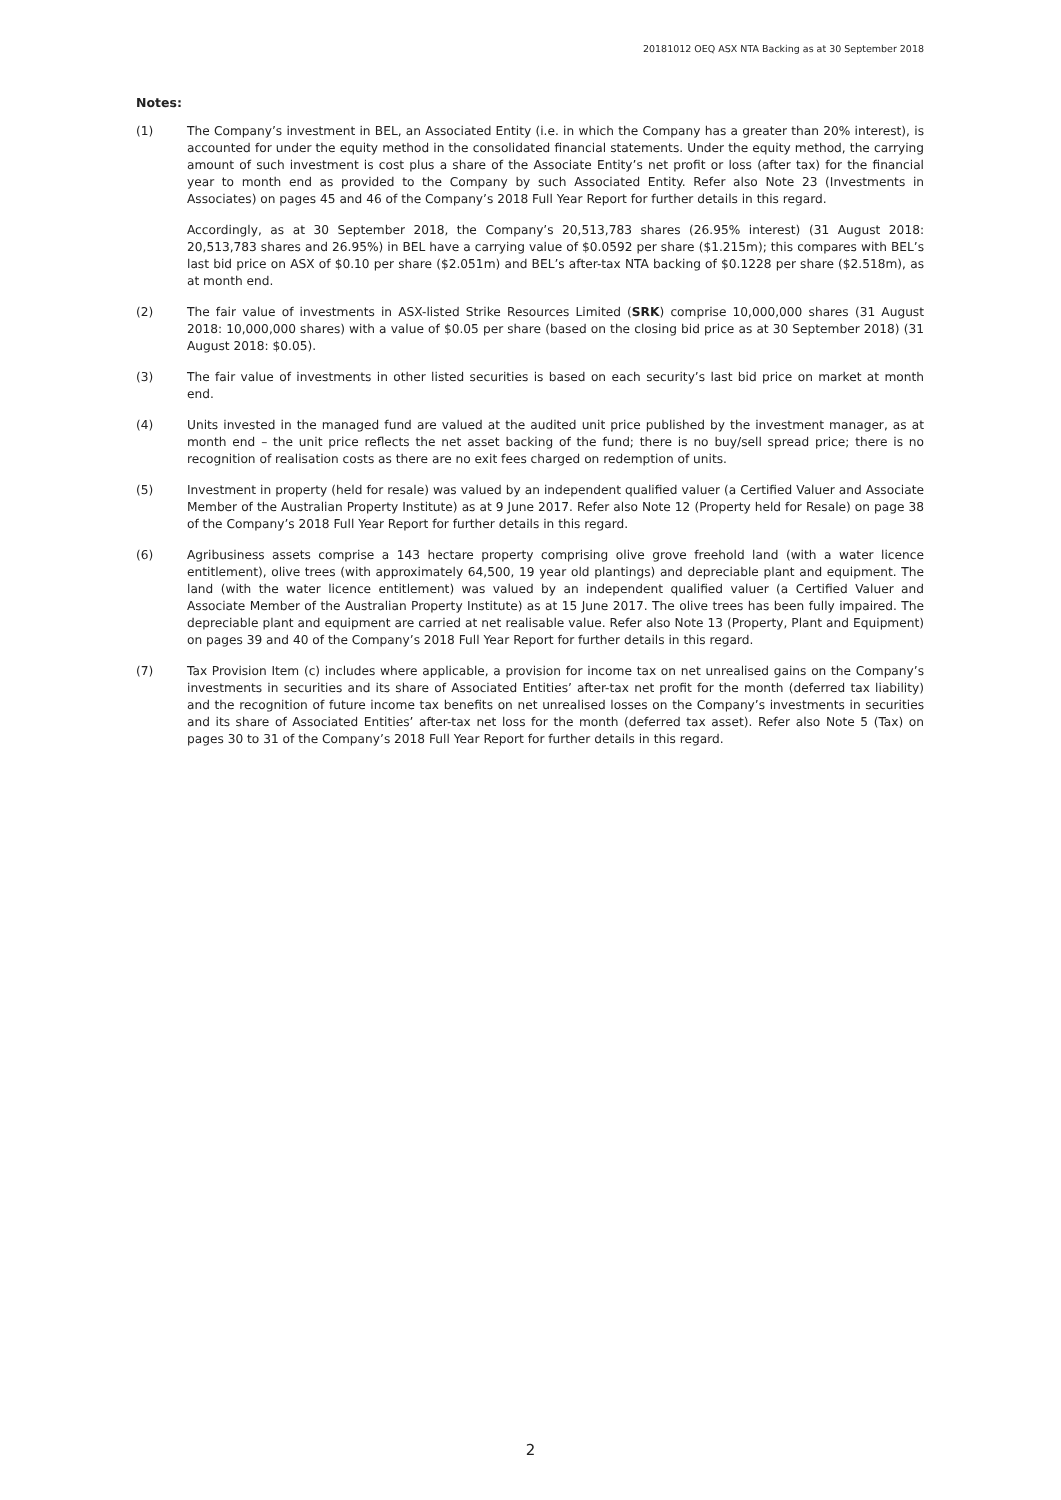20181012 OEQ ASX NTA Backing as at 30 September 2018
Notes:
(1) The Company’s investment in BEL, an Associated Entity (i.e. in which the Company has a greater than 20% interest), is accounted for under the equity method in the consolidated financial statements. Under the equity method, the carrying amount of such investment is cost plus a share of the Associate Entity’s net profit or loss (after tax) for the financial year to month end as provided to the Company by such Associated Entity. Refer also Note 23 (Investments in Associates) on pages 45 and 46 of the Company’s 2018 Full Year Report for further details in this regard.
Accordingly, as at 30 September 2018, the Company’s 20,513,783 shares (26.95% interest) (31 August 2018: 20,513,783 shares and 26.95%) in BEL have a carrying value of $0.0592 per share ($1.215m); this compares with BEL’s last bid price on ASX of $0.10 per share ($2.051m) and BEL’s after-tax NTA backing of $0.1228 per share ($2.518m), as at month end.
(2) The fair value of investments in ASX-listed Strike Resources Limited (SRK) comprise 10,000,000 shares (31 August 2018: 10,000,000 shares) with a value of $0.05 per share (based on the closing bid price as at 30 September 2018) (31 August 2018: $0.05).
(3) The fair value of investments in other listed securities is based on each security’s last bid price on market at month end.
(4) Units invested in the managed fund are valued at the audited unit price published by the investment manager, as at month end – the unit price reflects the net asset backing of the fund; there is no buy/sell spread price; there is no recognition of realisation costs as there are no exit fees charged on redemption of units.
(5) Investment in property (held for resale) was valued by an independent qualified valuer (a Certified Valuer and Associate Member of the Australian Property Institute) as at 9 June 2017. Refer also Note 12 (Property held for Resale) on page 38 of the Company’s 2018 Full Year Report for further details in this regard.
(6) Agribusiness assets comprise a 143 hectare property comprising olive grove freehold land (with a water licence entitlement), olive trees (with approximately 64,500, 19 year old plantings) and depreciable plant and equipment. The land (with the water licence entitlement) was valued by an independent qualified valuer (a Certified Valuer and Associate Member of the Australian Property Institute) as at 15 June 2017. The olive trees has been fully impaired. The depreciable plant and equipment are carried at net realisable value. Refer also Note 13 (Property, Plant and Equipment) on pages 39 and 40 of the Company’s 2018 Full Year Report for further details in this regard.
(7) Tax Provision Item (c) includes where applicable, a provision for income tax on net unrealised gains on the Company’s investments in securities and its share of Associated Entities’ after-tax net profit for the month (deferred tax liability) and the recognition of future income tax benefits on net unrealised losses on the Company’s investments in securities and its share of Associated Entities’ after-tax net loss for the month (deferred tax asset). Refer also Note 5 (Tax) on pages 30 to 31 of the Company’s 2018 Full Year Report for further details in this regard.
2